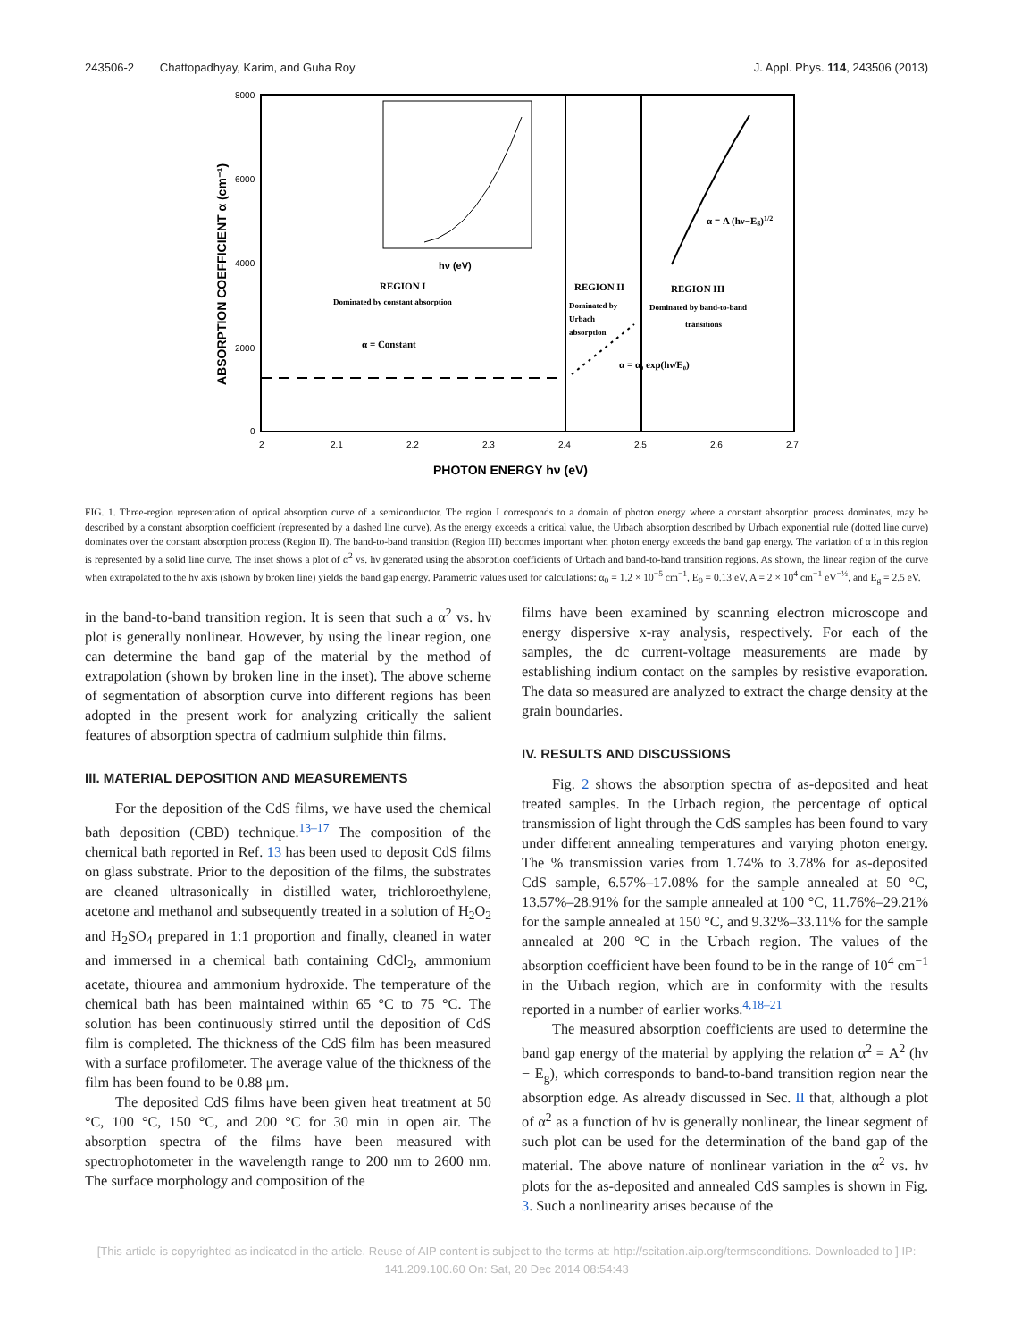243506-2 Chattopadhyay, Karim, and Guha Roy J. Appl. Phys. 114, 243506 (2013)
8000
6000
4000
2000
0
2
2.1
2.2
2.3
2.4
2.5
2.6
2.7
PHOTON ENERGY hν (eV)
ABSORPTION COEFFICIENT α (cm⁻¹)
hν (eV)
REGION I
Dominated by constant absorption
α = Constant
REGION II
Dominated by
Urbach
absorption
α = α₀ exp(hν/E₀)
REGION III
Dominated by band-to-band
transitions
α = A (hν−Eg)1/2
FIG. 1. Three-region representation of optical absorption curve of a semiconductor. The region I corresponds to a domain of photon energy where a constant absorption process dominates, may be described by a constant absorption coefficient (represented by a dashed line curve). As the energy exceeds a critical value, the Urbach absorption described by Urbach exponential rule (dotted line curve) dominates over the constant absorption process (Region II). The band-to-band transition (Region III) becomes important when photon energy exceeds the band gap energy. The variation of α in this region is represented by a solid line curve. The inset shows a plot of α<sup>2</sup> vs. hν generated using the absorption coefficients of Urbach and band-to-band transition regions. As shown, the linear region of the curve when extrapolated to the hν axis (shown by broken line) yields the band gap energy. Parametric values used for calculations: α<sub>0</sub> = 1.2 × 10<sup>−5</sup> cm<sup>−1</sup>, E<sub>0</sub> = 0.13 eV, A = 2 × 10<sup>4</sup> cm<sup>−1</sup> eV<sup>−½</sup>, and E<sub>g</sub> = 2.5 eV.
in the band-to-band transition region. It is seen that such a α<sup>2</sup> vs. hν plot is generally nonlinear. However, by using the linear region, one can determine the band gap of the material by the method of extrapolation (shown by broken line in the inset). The above scheme of segmentation of absorption curve into different regions has been adopted in the present work for analyzing critically the salient features of absorption spectra of cadmium sulphide thin films.
III. MATERIAL DEPOSITION AND MEASUREMENTS
For the deposition of the CdS films, we have used the chemical bath deposition (CBD) technique.<sup>13–17</sup> The composition of the chemical bath reported in Ref. 13 has been used to deposit CdS films on glass substrate. Prior to the deposition of the films, the substrates are cleaned ultrasonically in distilled water, trichloroethylene, acetone and methanol and subsequently treated in a solution of H<sub>2</sub>O<sub>2</sub> and H<sub>2</sub>SO<sub>4</sub> prepared in 1:1 proportion and finally, cleaned in water and immersed in a chemical bath containing CdCl<sub>2</sub>, ammonium acetate, thiourea and ammonium hydroxide. The temperature of the chemical bath has been maintained within 65 °C to 75 °C. The solution has been continuously stirred until the deposition of CdS film is completed. The thickness of the CdS film has been measured with a surface profilometer. The average value of the thickness of the film has been found to be 0.88 μm.
The deposited CdS films have been given heat treatment at 50 °C, 100 °C, 150 °C, and 200 °C for 30 min in open air. The absorption spectra of the films have been measured with spectrophotometer in the wavelength range to 200 nm to 2600 nm. The surface morphology and composition of the
films have been examined by scanning electron microscope and energy dispersive x-ray analysis, respectively. For each of the samples, the dc current-voltage measurements are made by establishing indium contact on the samples by resistive evaporation. The data so measured are analyzed to extract the charge density at the grain boundaries.
IV. RESULTS AND DISCUSSIONS
Fig. 2 shows the absorption spectra of as-deposited and heat treated samples. In the Urbach region, the percentage of optical transmission of light through the CdS samples has been found to vary under different annealing temperatures and varying photon energy. The % transmission varies from 1.74% to 3.78% for as-deposited CdS sample, 6.57%–17.08% for the sample annealed at 50 °C, 13.57%–28.91% for the sample annealed at 100 °C, 11.76%–29.21% for the sample annealed at 150 °C, and 9.32%–33.11% for the sample annealed at 200 °C in the Urbach region. The values of the absorption coefficient have been found to be in the range of 10<sup>4</sup> cm<sup>−1</sup> in the Urbach region, which are in conformity with the results reported in a number of earlier works.<sup>4,18–21</sup>
The measured absorption coefficients are used to determine the band gap energy of the material by applying the relation α<sup>2</sup> = A<sup>2</sup> (hν − E<sub>g</sub>), which corresponds to band-to-band transition region near the absorption edge. As already discussed in Sec. II that, although a plot of α<sup>2</sup> as a function of hν is generally nonlinear, the linear segment of such plot can be used for the determination of the band gap of the material. The above nature of nonlinear variation in the α<sup>2</sup> vs. hν plots for the as-deposited and annealed CdS samples is shown in Fig. 3. Such a nonlinearity arises because of the
[This article is copyrighted as indicated in the article. Reuse of AIP content is subject to the terms at: http://scitation.aip.org/termsconditions. Downloaded to ] IP:
141.209.100.60 On: Sat, 20 Dec 2014 08:54:43